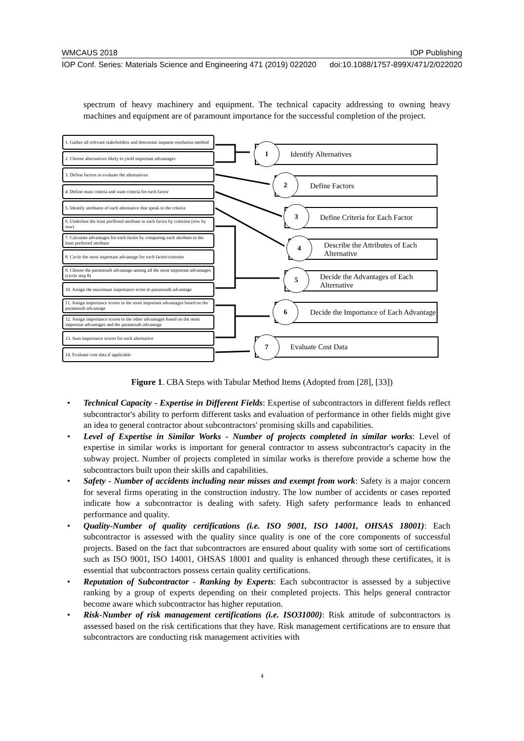WMCAUS 2018 IOP Publishing
IOP Conf. Series: Materials Science and Engineering 471 (2019) 022020 doi:10.1088/1757-899X/471/2/022020
spectrum of heavy machinery and equipment. The technical capacity addressing to owning heavy machines and equipment are of paramount importance for the successful completion of the project.
1. Gather all relevant stakeholders and determine impasse resolution method
2. Choose alternatives likely to yield important advantages
3. Define factors to evaluate the alternatives
4. Define must criteria and want criteria for each factor
5. Identify attributes of each alternative that speak to the criteria
6. Underline the least preffered attribute in each factor by criterion (row by row)
7. Calculate advantages for each factor by comparing each attribute to the least preferred attribute
8. Circle the most important advantage for each factor/criterion
9. Choose the paramouth advantage among all the most important advantages (circle step 8)
10. Assign the maximum importance score to paramouth advantage
11. Assign importance scores to the most important advantages based on the paramouth advantage
12. Assign importance scores to the other advantages based on the most importnat advantages and the paramouth advantage
13. Sum importance scores for each alternative
14. Evaluate cost data if applicable
Identify Alternatives
1
Define Factors
2
Define Criteria for Each Factor
3
Describe the Attributes of Each Alternative
4
Decide the Advantages of Each Alternative
5
Decide the Importance of Each Advantage
6
Evaluate Cost Data
7
Figure 1. CBA Steps with Tabular Method Items (Adopted from [28], [33])
• Technical Capacity - Expertise in Different Fields: Expertise of subcontractors in different fields reflect subcontractor's ability to perform different tasks and evaluation of performance in other fields might give an idea to general contractor about subcontractors' promising skills and capabilities.
• Level of Expertise in Similar Works - Number of projects completed in similar works: Level of expertise in similar works is important for general contractor to assess subcontractor's capacity in the subway project. Number of projects completed in similar works is therefore provide a scheme how the subcontractors built upon their skills and capabilities.
• Safety - Number of accidents including near misses and exempt from work: Safety is a major concern for several firms operating in the construction industry. The low number of accidents or cases reported indicate how a subcontractor is dealing with safety. High safety performance leads to enhanced performance and quality.
• Quality-Number of quality certifications (i.e. ISO 9001, ISO 14001, OHSAS 18001): Each subcontractor is assessed with the quality since quality is one of the core components of successful projects. Based on the fact that subcontractors are ensured about quality with some sort of certifications such as ISO 9001, ISO 14001, OHSAS 18001 and quality is enhanced through these certificates, it is essential that subcontractors possess certain quality certifications.
• Reputation of Subcontractor - Ranking by Experts: Each subcontractor is assessed by a subjective ranking by a group of experts depending on their completed projects. This helps general contractor become aware which subcontractor has higher reputation.
• Risk-Number of risk management certifications (i.e. ISO31000): Risk attitude of subcontractors is assessed based on the risk certifications that they have. Risk management certifications are to ensure that subcontractors are conducting risk management activities with
4